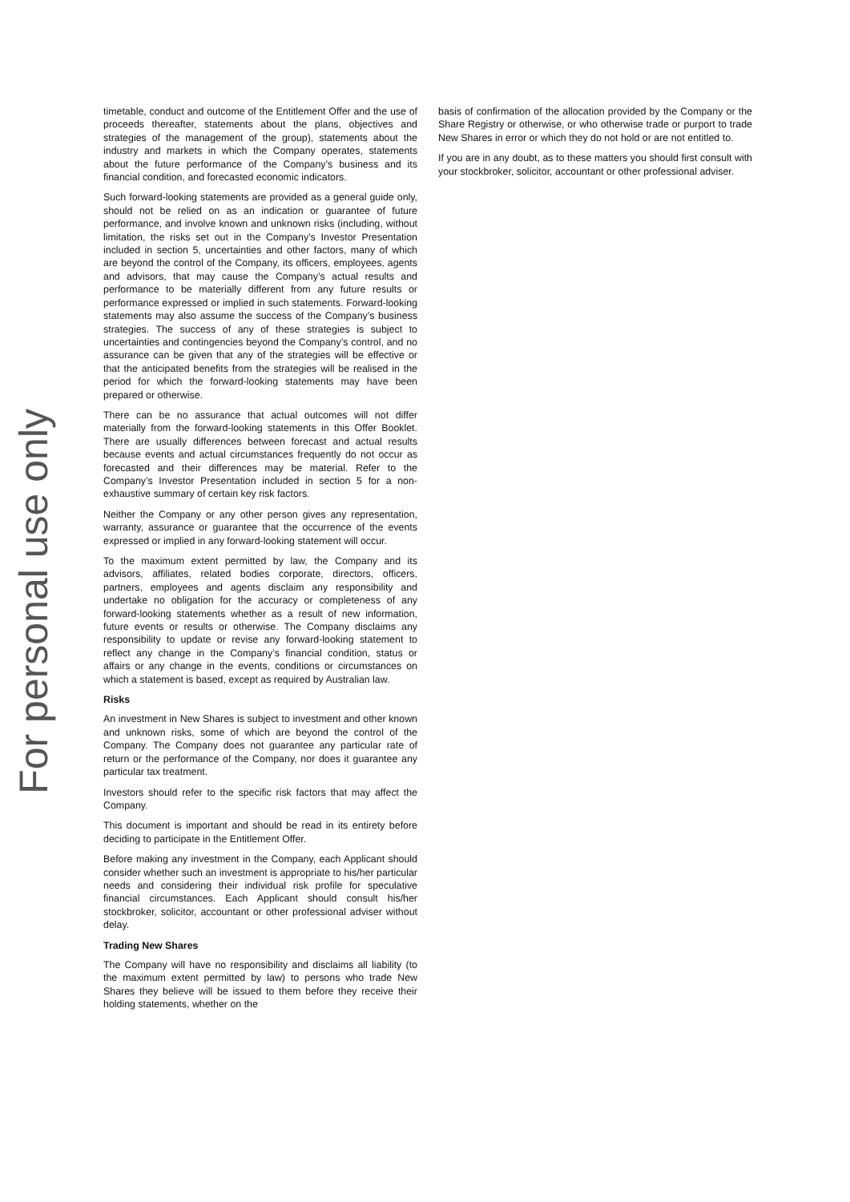For personal use only
timetable, conduct and outcome of the Entitlement Offer and the use of proceeds thereafter, statements about the plans, objectives and strategies of the management of the group), statements about the industry and markets in which the Company operates, statements about the future performance of the Company’s business and its financial condition, and forecasted economic indicators.
Such forward-looking statements are provided as a general guide only, should not be relied on as an indication or guarantee of future performance, and involve known and unknown risks (including, without limitation, the risks set out in the Company’s Investor Presentation included in section 5, uncertainties and other factors, many of which are beyond the control of the Company, its officers, employees, agents and advisors, that may cause the Company’s actual results and performance to be materially different from any future results or performance expressed or implied in such statements. Forward-looking statements may also assume the success of the Company’s business strategies. The success of any of these strategies is subject to uncertainties and contingencies beyond the Company’s control, and no assurance can be given that any of the strategies will be effective or that the anticipated benefits from the strategies will be realised in the period for which the forward-looking statements may have been prepared or otherwise.
There can be no assurance that actual outcomes will not differ materially from the forward-looking statements in this Offer Booklet. There are usually differences between forecast and actual results because events and actual circumstances frequently do not occur as forecasted and their differences may be material. Refer to the Company’s Investor Presentation included in section 5 for a non-exhaustive summary of certain key risk factors.
Neither the Company or any other person gives any representation, warranty, assurance or guarantee that the occurrence of the events expressed or implied in any forward-looking statement will occur.
To the maximum extent permitted by law, the Company and its advisors, affiliates, related bodies corporate, directors, officers, partners, employees and agents disclaim any responsibility and undertake no obligation for the accuracy or completeness of any forward-looking statements whether as a result of new information, future events or results or otherwise. The Company disclaims any responsibility to update or revise any forward-looking statement to reflect any change in the Company’s financial condition, status or affairs or any change in the events, conditions or circumstances on which a statement is based, except as required by Australian law.
Risks
An investment in New Shares is subject to investment and other known and unknown risks, some of which are beyond the control of the Company. The Company does not guarantee any particular rate of return or the performance of the Company, nor does it guarantee any particular tax treatment.
Investors should refer to the specific risk factors that may affect the Company.
This document is important and should be read in its entirety before deciding to participate in the Entitlement Offer.
Before making any investment in the Company, each Applicant should consider whether such an investment is appropriate to his/her particular needs and considering their individual risk profile for speculative financial circumstances. Each Applicant should consult his/her stockbroker, solicitor, accountant or other professional adviser without delay.
Trading New Shares
The Company will have no responsibility and disclaims all liability (to the maximum extent permitted by law) to persons who trade New Shares they believe will be issued to them before they receive their holding statements, whether on the
basis of confirmation of the allocation provided by the Company or the Share Registry or otherwise, or who otherwise trade or purport to trade New Shares in error or which they do not hold or are not entitled to.
If you are in any doubt, as to these matters you should first consult with your stockbroker, solicitor, accountant or other professional adviser.